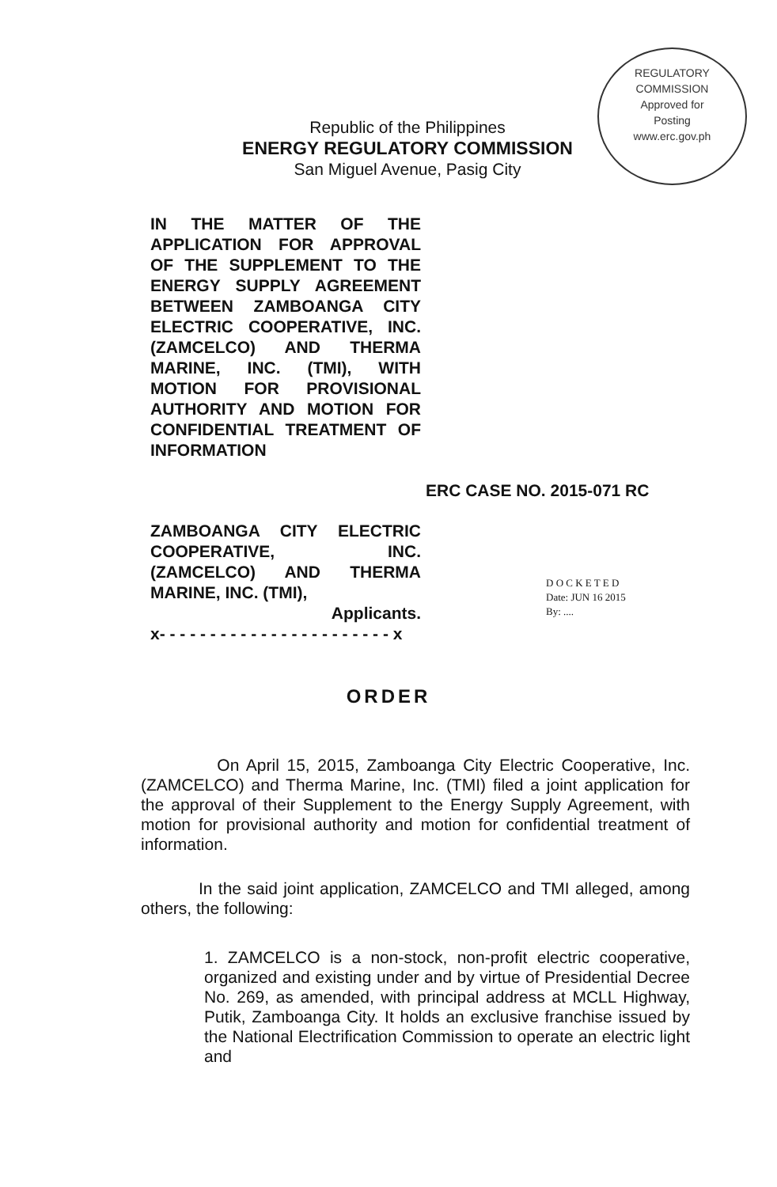REGULATORY COMMISSION
Approved for
Posting
www.erc.gov.ph
Republic of the Philippines
ENERGY REGULATORY COMMISSION
San Miguel Avenue, Pasig City
IN THE MATTER OF THE APPLICATION FOR APPROVAL OF THE SUPPLEMENT TO THE ENERGY SUPPLY AGREEMENT BETWEEN ZAMBOANGA CITY ELECTRIC COOPERATIVE, INC. (ZAMCELCO) AND THERMA MARINE, INC. (TMI), WITH MOTION FOR PROVISIONAL AUTHORITY AND MOTION FOR CONFIDENTIAL TREATMENT OF INFORMATION
ERC CASE NO. 2015-071 RC
ZAMBOANGA CITY ELECTRIC COOPERATIVE, INC. (ZAMCELCO) AND THERMA MARINE, INC. (TMI),
Applicants.
x- - - - - - - - - - - - - - - - - - - - - - - x
D O C K E T E D
Date: JUN 16 2015
By: ....
ORDER
On April 15, 2015, Zamboanga City Electric Cooperative, Inc. (ZAMCELCO) and Therma Marine, Inc. (TMI) filed a joint application for the approval of their Supplement to the Energy Supply Agreement, with motion for provisional authority and motion for confidential treatment of information.
In the said joint application, ZAMCELCO and TMI alleged, among others, the following:
1. ZAMCELCO is a non-stock, non-profit electric cooperative, organized and existing under and by virtue of Presidential Decree No. 269, as amended, with principal address at MCLL Highway, Putik, Zamboanga City. It holds an exclusive franchise issued by the National Electrification Commission to operate an electric light and